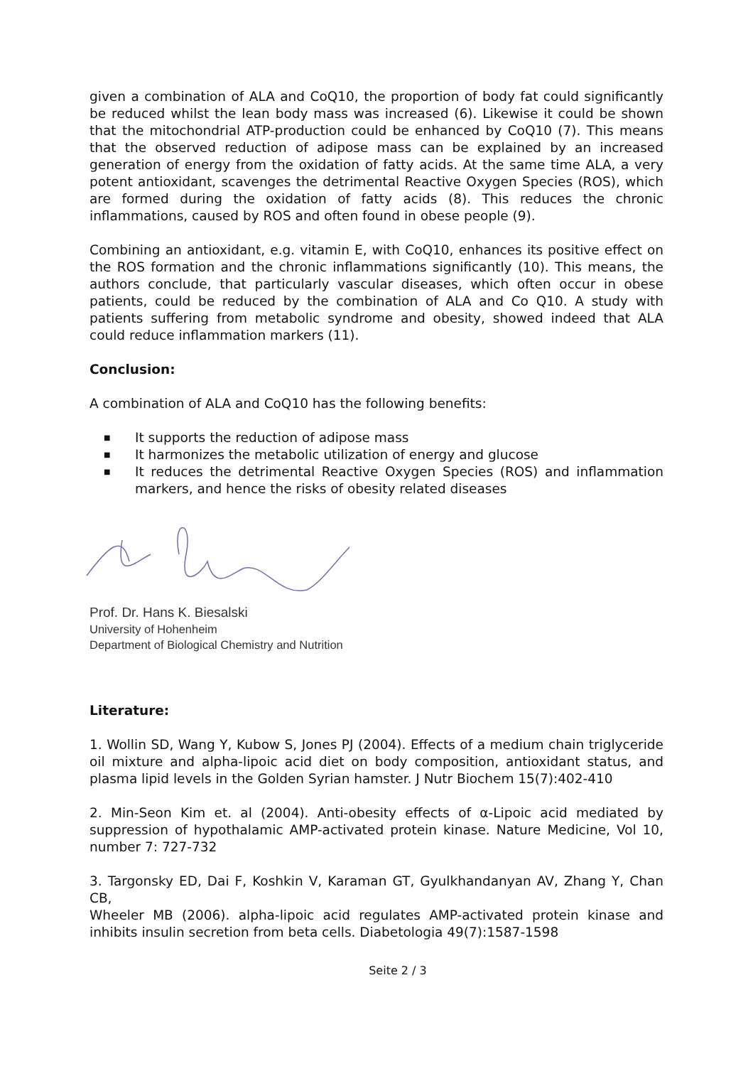given a combination of ALA and CoQ10, the proportion of body fat could significantly be reduced whilst the lean body mass was increased (6). Likewise it could be shown that the mitochondrial ATP-production could be enhanced by CoQ10 (7). This means that the observed reduction of adipose mass can be explained by an increased generation of energy from the oxidation of fatty acids. At the same time ALA, a very potent antioxidant, scavenges the detrimental Reactive Oxygen Species (ROS), which are formed during the oxidation of fatty acids (8). This reduces the chronic inflammations, caused by ROS and often found in obese people (9).
Combining an antioxidant, e.g. vitamin E, with CoQ10, enhances its positive effect on the ROS formation and the chronic inflammations significantly (10). This means, the authors conclude, that particularly vascular diseases, which often occur in obese patients, could be reduced by the combination of ALA and Co Q10. A study with patients suffering from metabolic syndrome and obesity, showed indeed that ALA could reduce inflammation markers (11).
Conclusion:
A combination of ALA and CoQ10 has the following benefits:
■ It supports the reduction of adipose mass
■ It harmonizes the metabolic utilization of energy and glucose
■ It reduces the detrimental Reactive Oxygen Species (ROS) and inflammation markers, and hence the risks of obesity related diseases
Prof. Dr. Hans K. Biesalski
University of Hohenheim
Department of Biological Chemistry and Nutrition
Literature:
1. Wollin SD, Wang Y, Kubow S, Jones PJ (2004). Effects of a medium chain triglyceride oil mixture and alpha-lipoic acid diet on body composition, antioxidant status, and plasma lipid levels in the Golden Syrian hamster. J Nutr Biochem 15(7):402-410
2. Min-Seon Kim et. al (2004). Anti-obesity effects of α-Lipoic acid mediated by suppression of hypothalamic AMP-activated protein kinase. Nature Medicine, Vol 10, number 7: 727-732
3. Targonsky ED, Dai F, Koshkin V, Karaman GT, Gyulkhandanyan AV, Zhang Y, Chan CB,
Wheeler MB (2006). alpha-lipoic acid regulates AMP-activated protein kinase and inhibits insulin secretion from beta cells. Diabetologia 49(7):1587-1598
Seite 2 / 3